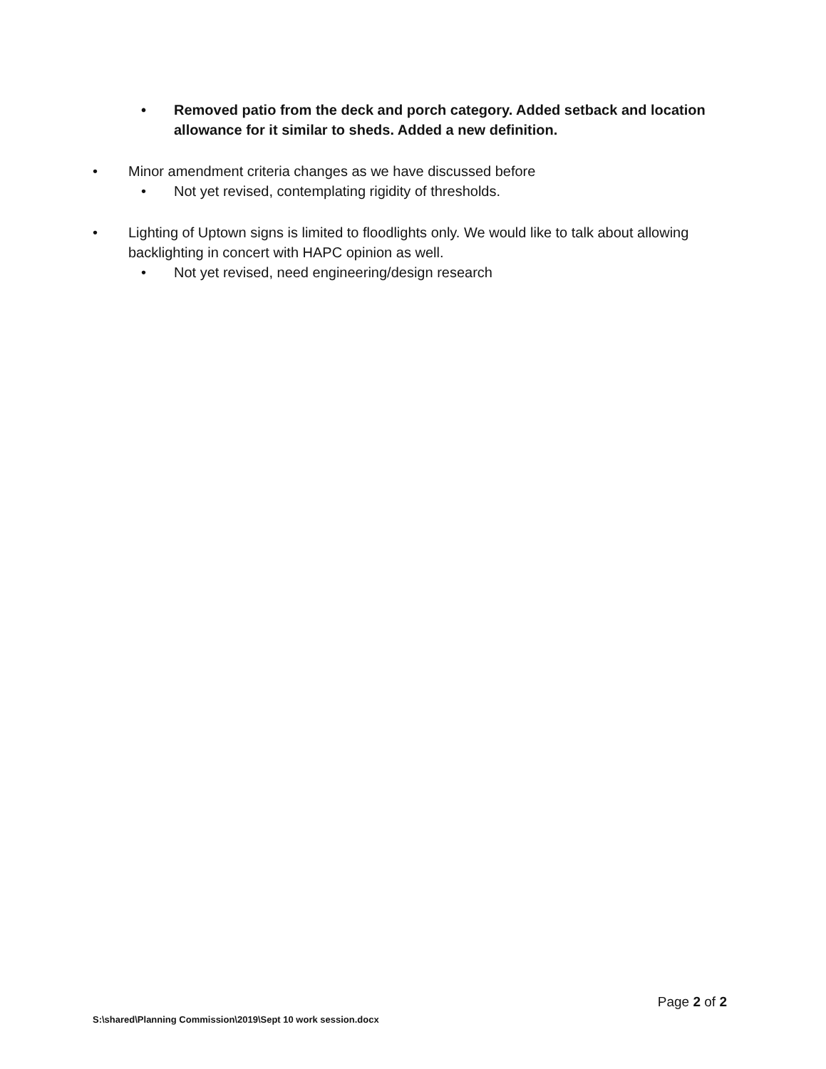• Removed patio from the deck and porch category. Added setback and location allowance for it similar to sheds. Added a new definition.
• Minor amendment criteria changes as we have discussed before
• Not yet revised, contemplating rigidity of thresholds.
• Lighting of Uptown signs is limited to floodlights only. We would like to talk about allowing backlighting in concert with HAPC opinion as well.
• Not yet revised, need engineering/design research
Page 2 of 2
S:\shared\Planning Commission\2019\Sept 10 work session.docx